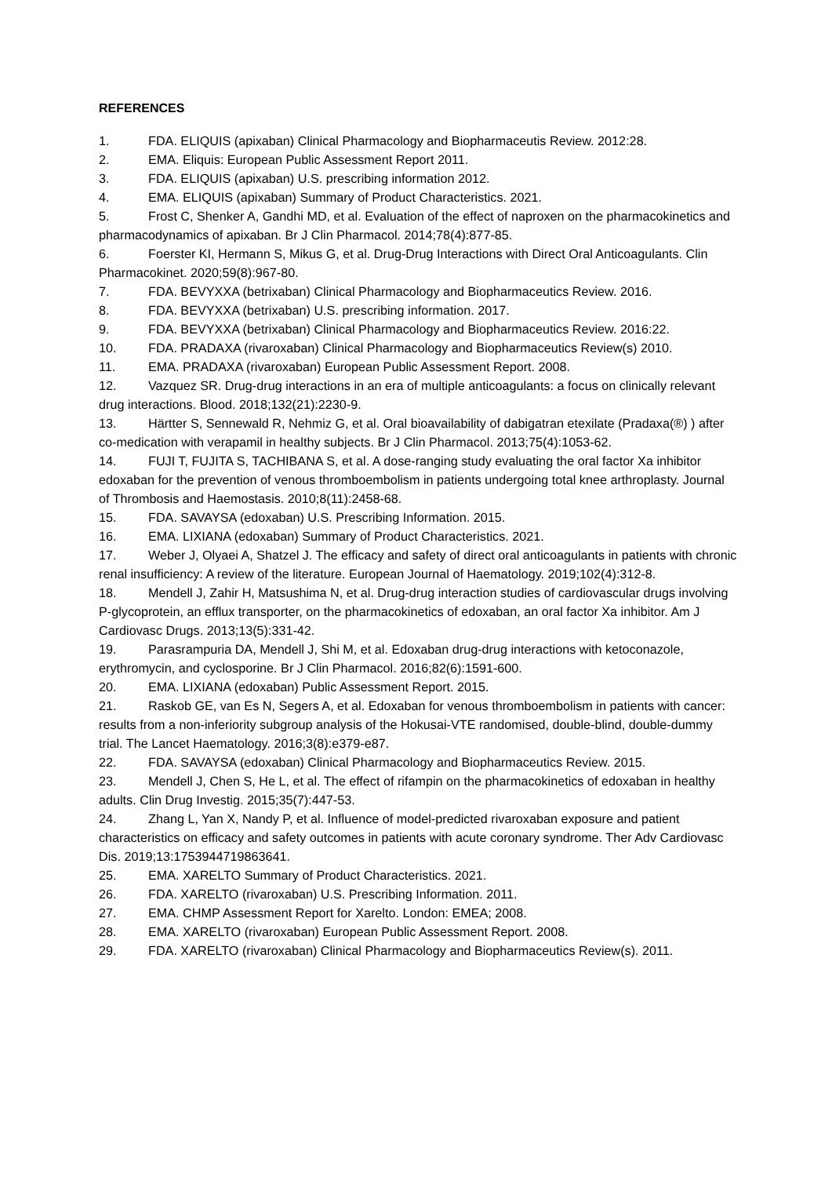REFERENCES
1. FDA. ELIQUIS (apixaban) Clinical Pharmacology and Biopharmaceutis Review. 2012:28.
2. EMA. Eliquis: European Public Assessment Report 2011.
3. FDA. ELIQUIS (apixaban) U.S. prescribing information 2012.
4. EMA. ELIQUIS (apixaban) Summary of Product Characteristics. 2021.
5. Frost C, Shenker A, Gandhi MD, et al. Evaluation of the effect of naproxen on the pharmacokinetics and pharmacodynamics of apixaban. Br J Clin Pharmacol. 2014;78(4):877-85.
6. Foerster KI, Hermann S, Mikus G, et al. Drug-Drug Interactions with Direct Oral Anticoagulants. Clin Pharmacokinet. 2020;59(8):967-80.
7. FDA. BEVYXXA (betrixaban) Clinical Pharmacology and Biopharmaceutics Review. 2016.
8. FDA. BEVYXXA (betrixaban) U.S. prescribing information. 2017.
9. FDA. BEVYXXA (betrixaban) Clinical Pharmacology and Biopharmaceutics Review. 2016:22.
10. FDA. PRADAXA (rivaroxaban) Clinical Pharmacology and Biopharmaceutics Review(s) 2010.
11. EMA. PRADAXA (rivaroxaban) European Public Assessment Report. 2008.
12. Vazquez SR. Drug-drug interactions in an era of multiple anticoagulants: a focus on clinically relevant drug interactions. Blood. 2018;132(21):2230-9.
13. Härtter S, Sennewald R, Nehmiz G, et al. Oral bioavailability of dabigatran etexilate (Pradaxa(®) ) after co-medication with verapamil in healthy subjects. Br J Clin Pharmacol. 2013;75(4):1053-62.
14. FUJI T, FUJITA S, TACHIBANA S, et al. A dose-ranging study evaluating the oral factor Xa inhibitor edoxaban for the prevention of venous thromboembolism in patients undergoing total knee arthroplasty. Journal of Thrombosis and Haemostasis. 2010;8(11):2458-68.
15. FDA. SAVAYSA (edoxaban) U.S. Prescribing Information. 2015.
16. EMA. LIXIANA (edoxaban) Summary of Product Characteristics. 2021.
17. Weber J, Olyaei A, Shatzel J. The efficacy and safety of direct oral anticoagulants in patients with chronic renal insufficiency: A review of the literature. European Journal of Haematology. 2019;102(4):312-8.
18. Mendell J, Zahir H, Matsushima N, et al. Drug-drug interaction studies of cardiovascular drugs involving P-glycoprotein, an efflux transporter, on the pharmacokinetics of edoxaban, an oral factor Xa inhibitor. Am J Cardiovasc Drugs. 2013;13(5):331-42.
19. Parasrampuria DA, Mendell J, Shi M, et al. Edoxaban drug-drug interactions with ketoconazole, erythromycin, and cyclosporine. Br J Clin Pharmacol. 2016;82(6):1591-600.
20. EMA. LIXIANA (edoxaban) Public Assessment Report. 2015.
21. Raskob GE, van Es N, Segers A, et al. Edoxaban for venous thromboembolism in patients with cancer: results from a non-inferiority subgroup analysis of the Hokusai-VTE randomised, double-blind, double-dummy trial. The Lancet Haematology. 2016;3(8):e379-e87.
22. FDA. SAVAYSA (edoxaban) Clinical Pharmacology and Biopharmaceutics Review. 2015.
23. Mendell J, Chen S, He L, et al. The effect of rifampin on the pharmacokinetics of edoxaban in healthy adults. Clin Drug Investig. 2015;35(7):447-53.
24. Zhang L, Yan X, Nandy P, et al. Influence of model-predicted rivaroxaban exposure and patient characteristics on efficacy and safety outcomes in patients with acute coronary syndrome. Ther Adv Cardiovasc Dis. 2019;13:1753944719863641.
25. EMA. XARELTO Summary of Product Characteristics. 2021.
26. FDA. XARELTO (rivaroxaban) U.S. Prescribing Information. 2011.
27. EMA. CHMP Assessment Report for Xarelto. London: EMEA; 2008.
28. EMA. XARELTO (rivaroxaban) European Public Assessment Report. 2008.
29. FDA. XARELTO (rivaroxaban) Clinical Pharmacology and Biopharmaceutics Review(s). 2011.